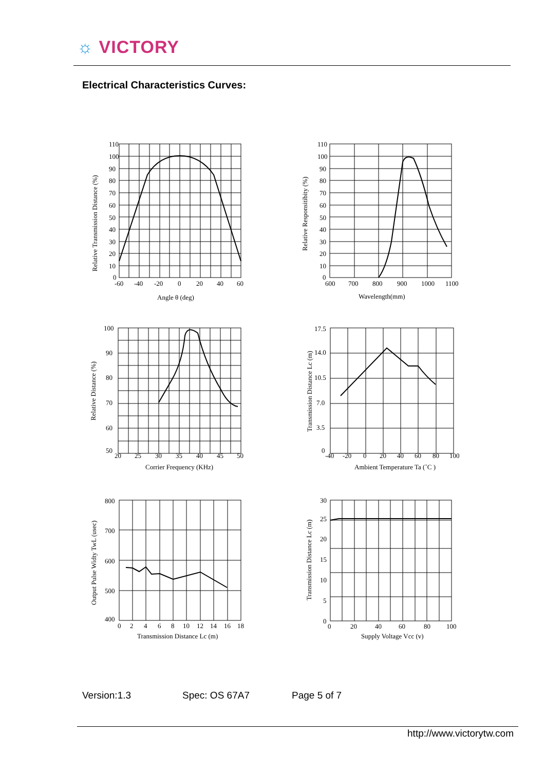☼ VICTORY
Electrical Characteristics Curves:
110
100
90
80
70
60
50
40
30
20
10
0
-60
-40
-20
0
20
40
60
Angle θ (deg)
Relative Transmission Distance (%)
110
100
90
80
70
60
50
40
30
20
10
0
600
700
800
900
1000
1100
Wavelength(mm)
Relative Responsitibity (%)
100
90
80
70
60
50
20
25
30
35
40
45
50
Corrier Frequency (KHz)
Relative Distance (%)
17.5
14.0
10.5
7.0
3.5
0
-40
-20
0
20
40
60
80
100
Ambient Temperature Ta (˚C )
Transmission Distance Lc (m)
800
700
600
500
400
0
2
4
6
8
10
12
14
16
18
Transmission Distance Lc (m)
Output Pulse Widty TwL (usec)
30
25
20
15
10
5
0
0
20
40
60
80
100
Supply Voltage Vcc (v)
Transmission Distance Lc (m)
Version:1.3 Spec: OS 67A7 Page 5 of 7
http://www.victorytw.com